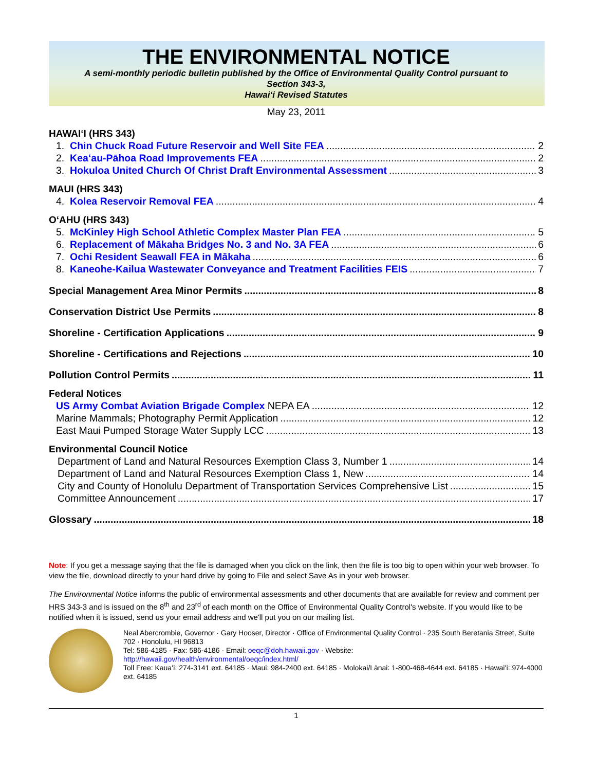THE ENVIRONMENTAL NOTICE
A semi-monthly periodic bulletin published by the Office of Environmental Quality Control pursuant to
Section 343-3,
Hawaiʻi Revised Statutes
May 23, 2011
HAWAIʻI (HRS 343)
1. Chin Chuck Road Future Reservoir and Well Site FEA 2
2. Keaʻau-Pāhoa Road Improvements FEA 2
3. Hokuloa United Church Of Christ Draft Environmental Assessment 3
MAUI (HRS 343)
4. Kolea Reservoir Removal FEA 4
OʻAHU (HRS 343)
5. McKinley High School Athletic Complex Master Plan FEA 5
6. Replacement of Mākaha Bridges No. 3 and No. 3A FEA 6
7. Ochi Resident Seawall FEA in Mākaha 6
8. Kaneohe-Kailua Wastewater Conveyance and Treatment Facilities FEIS 7
Special Management Area Minor Permits 8
Conservation District Use Permits 8
Shoreline - Certification Applications 9
Shoreline - Certifications and Rejections 10
Pollution Control Permits 11
Federal Notices
US Army Combat Aviation Brigade Complex NEPA EA 12
Marine Mammals; Photography Permit Application 12
East Maui Pumped Storage Water Supply LCC 13
Environmental Council Notice
Department of Land and Natural Resources Exemption Class 3, Number 1 14
Department of Land and Natural Resources Exemption Class 1, New 14
City and County of Honolulu Department of Transportation Services Comprehensive List 15
Committee Announcement 17
Glossary 18
Note: If you get a message saying that the file is damaged when you click on the link, then the file is too big to open within your web browser. To view the file, download directly to your hard drive by going to File and select Save As in your web browser.
The Environmental Notice informs the public of environmental assessments and other documents that are available for review and comment per HRS 343-3 and is issued on the 8<sup>th</sup> and 23<sup>rd</sup> of each month on the Office of Environmental Quality Control's website. If you would like to be notified when it is issued, send us your email address and we'll put you on our mailing list.
Neal Abercrombie, Governor · Gary Hooser, Director · Office of Environmental Quality Control · 235 South Beretania Street, Suite 702 · Honolulu, HI 96813
Tel: 586-4185 · Fax: 586-4186 · Email: oeqc@doh.hawaii.gov · Website:
http://hawaii.gov/health/environmental/oeqc/index.html/
Toll Free: Kauaʻi: 274-3141 ext. 64185 · Maui: 984-2400 ext. 64185 · Molokai/Lānai: 1-800-468-4644 ext. 64185 · Hawaiʻi: 974-4000 ext. 64185
1